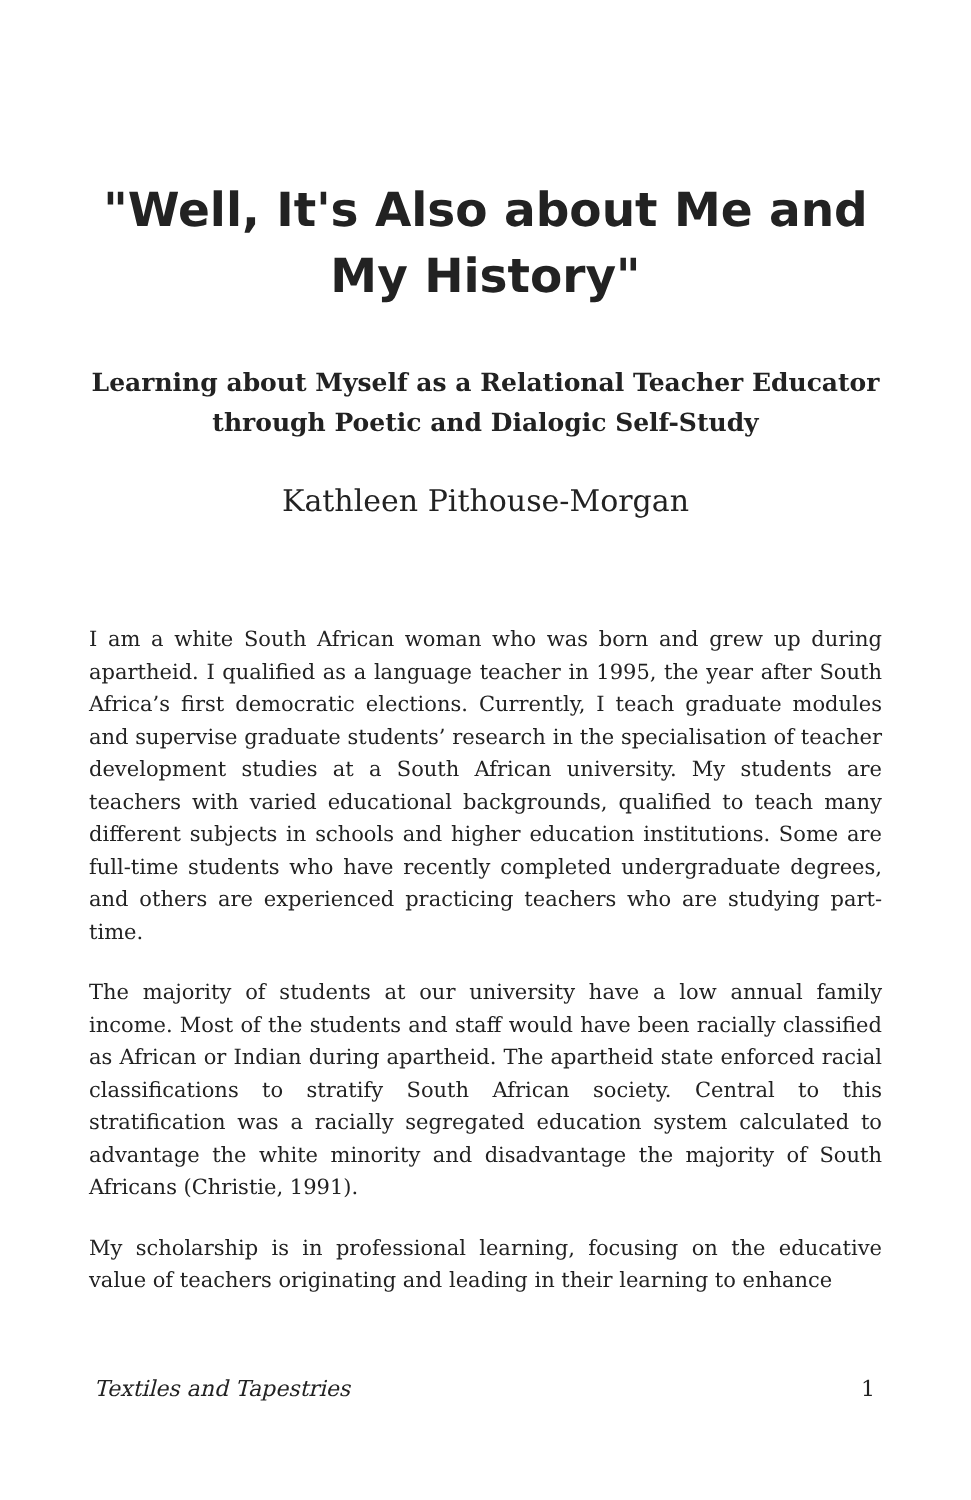"Well, It's Also about Me and My History"
Learning about Myself as a Relational Teacher Educator through Poetic and Dialogic Self-Study
Kathleen Pithouse-Morgan
I am a white South African woman who was born and grew up during apartheid. I qualified as a language teacher in 1995, the year after South Africa’s first democratic elections. Currently, I teach graduate modules and supervise graduate students’ research in the specialisation of teacher development studies at a South African university. My students are teachers with varied educational backgrounds, qualified to teach many different subjects in schools and higher education institutions. Some are full-time students who have recently completed undergraduate degrees, and others are experienced practicing teachers who are studying part-time.
The majority of students at our university have a low annual family income. Most of the students and staff would have been racially classified as African or Indian during apartheid. The apartheid state enforced racial classifications to stratify South African society. Central to this stratification was a racially segregated education system calculated to advantage the white minority and disadvantage the majority of South Africans (Christie, 1991).
My scholarship is in professional learning, focusing on the educative value of teachers originating and leading in their learning to enhance
Textiles and Tapestries 1